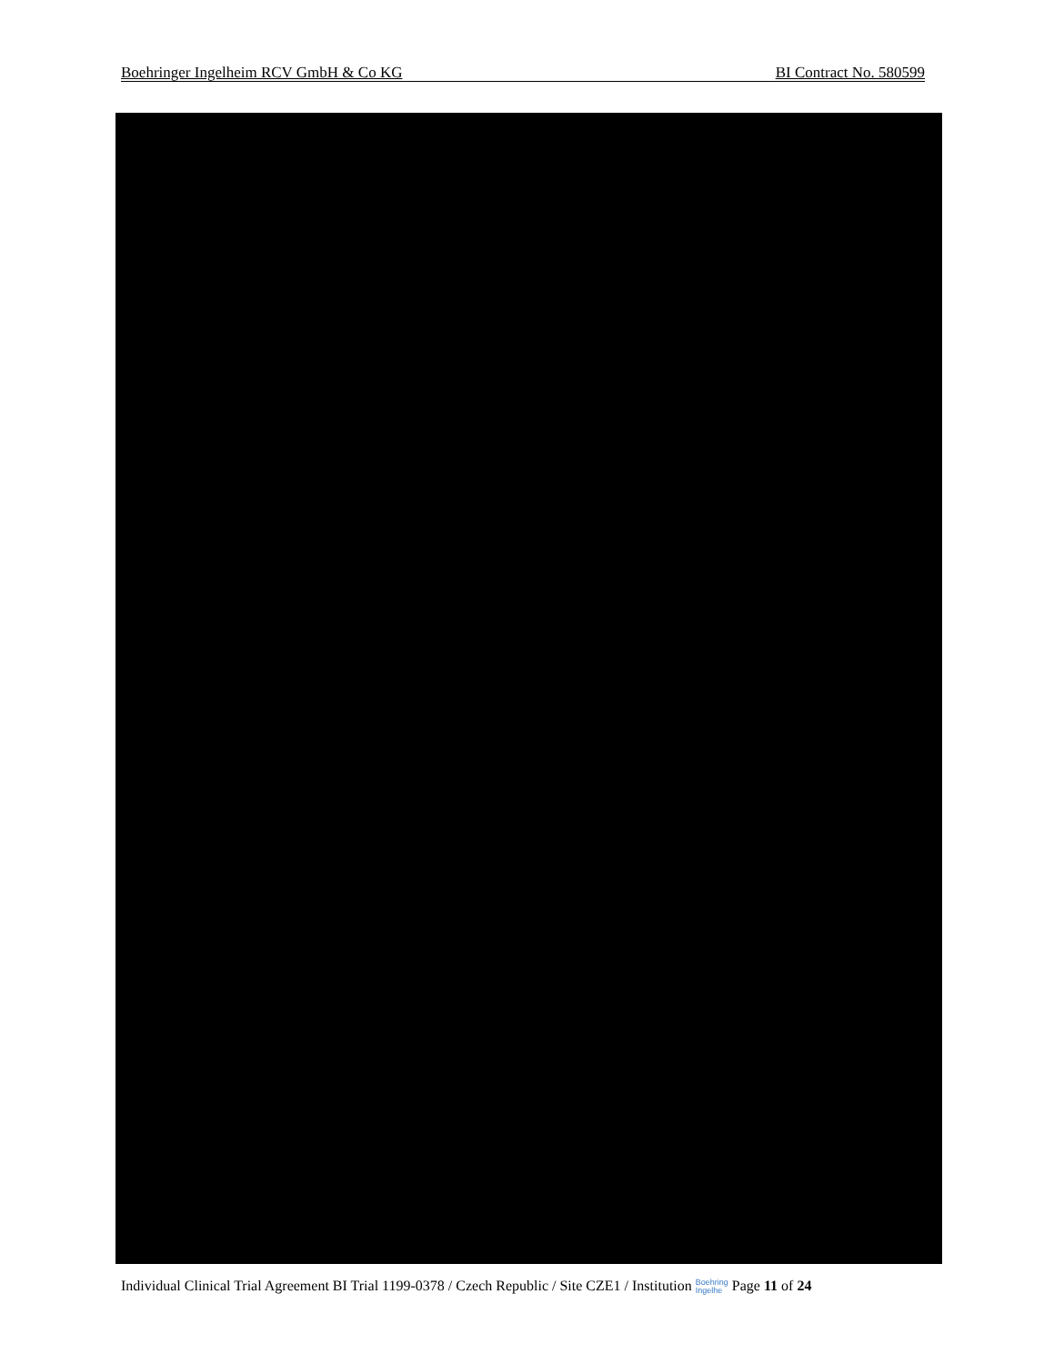Boehringer Ingelheim RCV GmbH & Co KG BI Contract No. 580599
Individual Clinical Trial Agreement BI Trial 1199-0378 / Czech Republic / Site CZE1 / Institution Boehring
Ingelhe Page 11 of 24